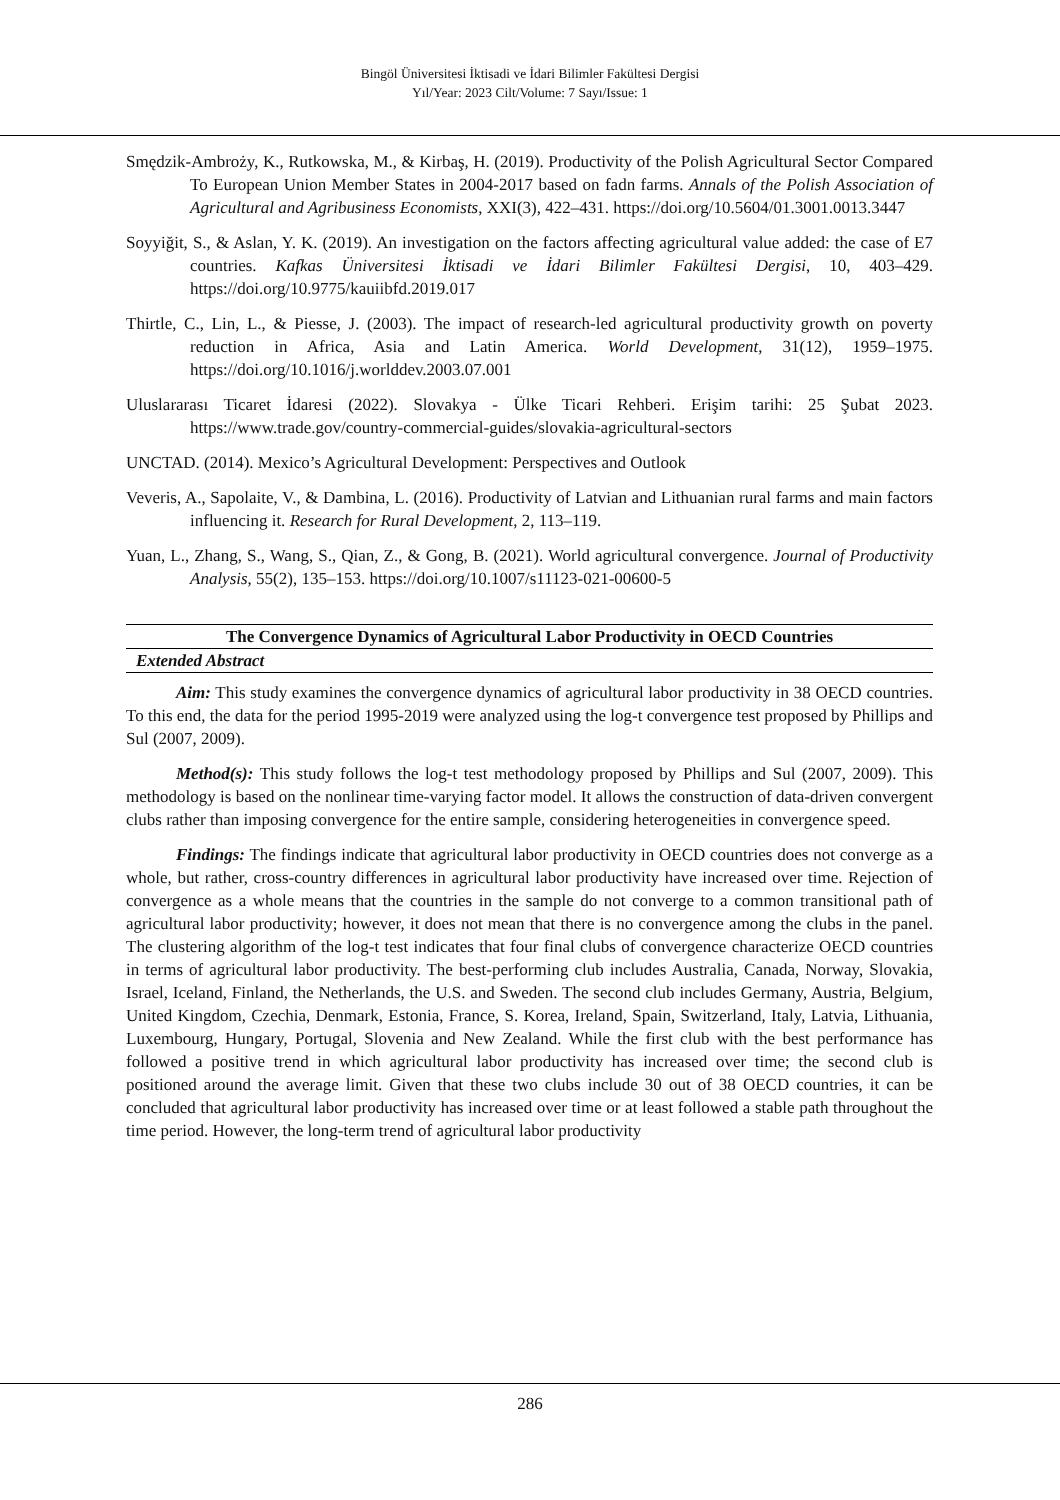Bingöl Üniversitesi İktisadi ve İdari Bilimler Fakültesi Dergisi
Yıl/Year: 2023 Cilt/Volume: 7 Sayı/Issue: 1
Smędzik-Ambroży, K., Rutkowska, M., & Kirbaş, H. (2019). Productivity of the Polish Agricultural Sector Compared To European Union Member States in 2004-2017 based on fadn farms. Annals of the Polish Association of Agricultural and Agribusiness Economists, XXI(3), 422–431. https://doi.org/10.5604/01.3001.0013.3447
Soyyiğit, S., & Aslan, Y. K. (2019). An investigation on the factors affecting agricultural value added: the case of E7 countries. Kafkas Üniversitesi İktisadi ve İdari Bilimler Fakültesi Dergisi, 10, 403–429. https://doi.org/10.9775/kauiibfd.2019.017
Thirtle, C., Lin, L., & Piesse, J. (2003). The impact of research-led agricultural productivity growth on poverty reduction in Africa, Asia and Latin America. World Development, 31(12), 1959–1975. https://doi.org/10.1016/j.worlddev.2003.07.001
Uluslararası Ticaret İdaresi (2022). Slovakya - Ülke Ticari Rehberi. Erişim tarihi: 25 Şubat 2023. https://www.trade.gov/country-commercial-guides/slovakia-agricultural-sectors
UNCTAD. (2014). Mexico’s Agricultural Development: Perspectives and Outlook
Veveris, A., Sapolaite, V., & Dambina, L. (2016). Productivity of Latvian and Lithuanian rural farms and main factors influencing it. Research for Rural Development, 2, 113–119.
Yuan, L., Zhang, S., Wang, S., Qian, Z., & Gong, B. (2021). World agricultural convergence. Journal of Productivity Analysis, 55(2), 135–153. https://doi.org/10.1007/s11123-021-00600-5
The Convergence Dynamics of Agricultural Labor Productivity in OECD Countries
Extended Abstract
Aim: This study examines the convergence dynamics of agricultural labor productivity in 38 OECD countries. To this end, the data for the period 1995-2019 were analyzed using the log-t convergence test proposed by Phillips and Sul (2007, 2009).
Method(s): This study follows the log-t test methodology proposed by Phillips and Sul (2007, 2009). This methodology is based on the nonlinear time-varying factor model. It allows the construction of data-driven convergent clubs rather than imposing convergence for the entire sample, considering heterogeneities in convergence speed.
Findings: The findings indicate that agricultural labor productivity in OECD countries does not converge as a whole, but rather, cross-country differences in agricultural labor productivity have increased over time. Rejection of convergence as a whole means that the countries in the sample do not converge to a common transitional path of agricultural labor productivity; however, it does not mean that there is no convergence among the clubs in the panel. The clustering algorithm of the log-t test indicates that four final clubs of convergence characterize OECD countries in terms of agricultural labor productivity. The best-performing club includes Australia, Canada, Norway, Slovakia, Israel, Iceland, Finland, the Netherlands, the U.S. and Sweden. The second club includes Germany, Austria, Belgium, United Kingdom, Czechia, Denmark, Estonia, France, S. Korea, Ireland, Spain, Switzerland, Italy, Latvia, Lithuania, Luxembourg, Hungary, Portugal, Slovenia and New Zealand. While the first club with the best performance has followed a positive trend in which agricultural labor productivity has increased over time; the second club is positioned around the average limit. Given that these two clubs include 30 out of 38 OECD countries, it can be concluded that agricultural labor productivity has increased over time or at least followed a stable path throughout the time period. However, the long-term trend of agricultural labor productivity
286